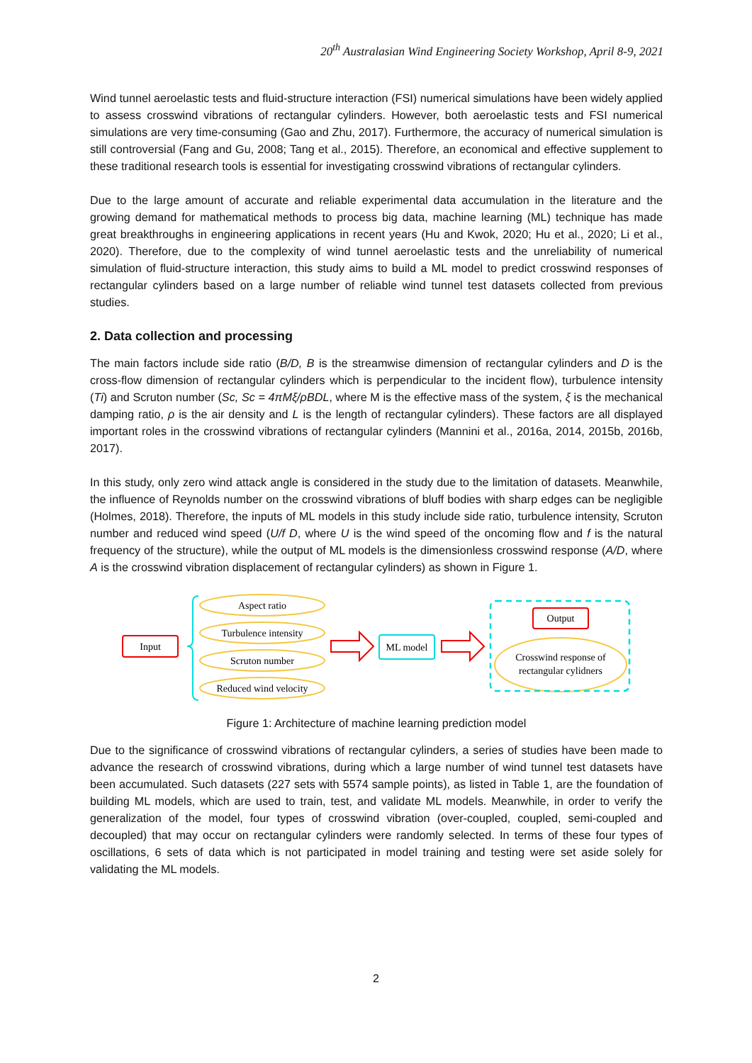20<sup>th</sup> Australasian Wind Engineering Society Workshop, April 8-9, 2021
Wind tunnel aeroelastic tests and fluid-structure interaction (FSI) numerical simulations have been widely applied to assess crosswind vibrations of rectangular cylinders. However, both aeroelastic tests and FSI numerical simulations are very time-consuming (Gao and Zhu, 2017). Furthermore, the accuracy of numerical simulation is still controversial (Fang and Gu, 2008; Tang et al., 2015). Therefore, an economical and effective supplement to these traditional research tools is essential for investigating crosswind vibrations of rectangular cylinders.
Due to the large amount of accurate and reliable experimental data accumulation in the literature and the growing demand for mathematical methods to process big data, machine learning (ML) technique has made great breakthroughs in engineering applications in recent years (Hu and Kwok, 2020; Hu et al., 2020; Li et al., 2020). Therefore, due to the complexity of wind tunnel aeroelastic tests and the unreliability of numerical simulation of fluid-structure interaction, this study aims to build a ML model to predict crosswind responses of rectangular cylinders based on a large number of reliable wind tunnel test datasets collected from previous studies.
2. Data collection and processing
The main factors include side ratio (B/D, B is the streamwise dimension of rectangular cylinders and D is the cross-flow dimension of rectangular cylinders which is perpendicular to the incident flow), turbulence intensity (Ti) and Scruton number (Sc, Sc = 4πMξ/ρBDL, where M is the effective mass of the system, ξ is the mechanical damping ratio, ρ is the air density and L is the length of rectangular cylinders). These factors are all displayed important roles in the crosswind vibrations of rectangular cylinders (Mannini et al., 2016a, 2014, 2015b, 2016b, 2017).
In this study, only zero wind attack angle is considered in the study due to the limitation of datasets. Meanwhile, the influence of Reynolds number on the crosswind vibrations of bluff bodies with sharp edges can be negligible (Holmes, 2018). Therefore, the inputs of ML models in this study include side ratio, turbulence intensity, Scruton number and reduced wind speed (U/f D, where U is the wind speed of the oncoming flow and f is the natural frequency of the structure), while the output of ML models is the dimensionless crosswind response (A/D, where A is the crosswind vibration displacement of rectangular cylinders) as shown in Figure 1.
Input
Aspect ratio
Turbulence intensity
Scruton number
Reduced wind velocity
ML model
Output
Crosswind response of
rectangular cylidners
Figure 1: Architecture of machine learning prediction model
Due to the significance of crosswind vibrations of rectangular cylinders, a series of studies have been made to advance the research of crosswind vibrations, during which a large number of wind tunnel test datasets have been accumulated. Such datasets (227 sets with 5574 sample points), as listed in Table 1, are the foundation of building ML models, which are used to train, test, and validate ML models. Meanwhile, in order to verify the generalization of the model, four types of crosswind vibration (over-coupled, coupled, semi-coupled and decoupled) that may occur on rectangular cylinders were randomly selected. In terms of these four types of oscillations, 6 sets of data which is not participated in model training and testing were set aside solely for validating the ML models.
2